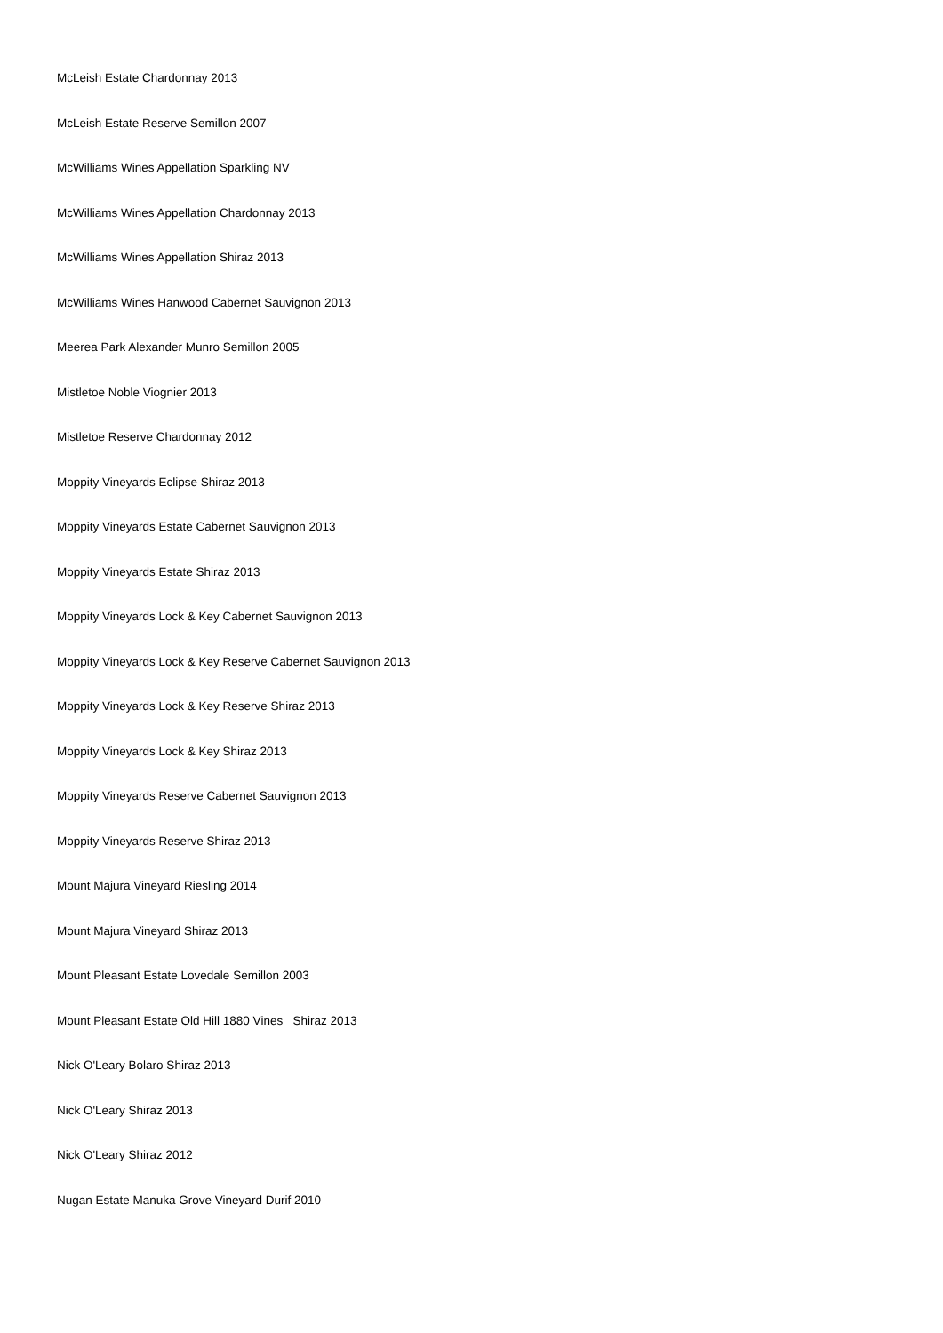McLeish Estate Chardonnay 2013
McLeish Estate Reserve Semillon 2007
McWilliams Wines Appellation Sparkling NV
McWilliams Wines Appellation Chardonnay 2013
McWilliams Wines Appellation Shiraz 2013
McWilliams Wines Hanwood Cabernet Sauvignon 2013
Meerea Park Alexander Munro Semillon 2005
Mistletoe Noble Viognier 2013
Mistletoe Reserve Chardonnay 2012
Moppity Vineyards Eclipse Shiraz 2013
Moppity Vineyards Estate Cabernet Sauvignon 2013
Moppity Vineyards Estate Shiraz 2013
Moppity Vineyards Lock & Key Cabernet Sauvignon 2013
Moppity Vineyards Lock & Key Reserve Cabernet Sauvignon 2013
Moppity Vineyards Lock & Key Reserve Shiraz 2013
Moppity Vineyards Lock & Key Shiraz 2013
Moppity Vineyards Reserve Cabernet Sauvignon 2013
Moppity Vineyards Reserve Shiraz 2013
Mount Majura Vineyard Riesling 2014
Mount Majura Vineyard Shiraz 2013
Mount Pleasant Estate Lovedale Semillon 2003
Mount Pleasant Estate Old Hill 1880 Vines Shiraz 2013
Nick O'Leary Bolaro Shiraz 2013
Nick O'Leary Shiraz 2013
Nick O'Leary Shiraz 2012
Nugan Estate Manuka Grove Vineyard Durif 2010